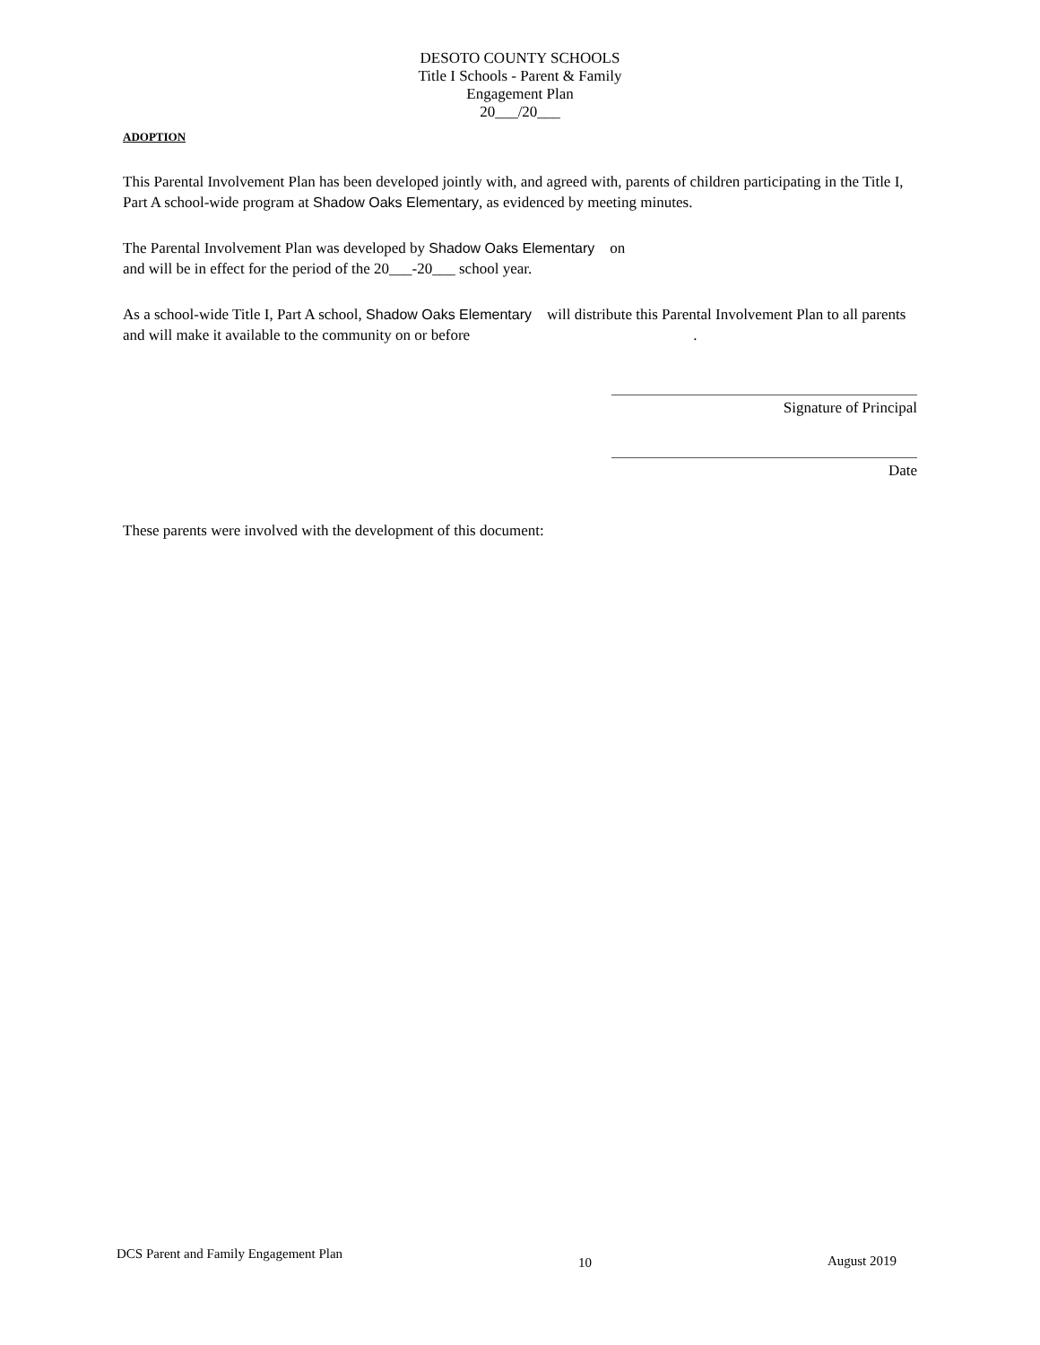DESOTO COUNTY SCHOOLS
Title I Schools - Parent & Family
Engagement Plan
20___/20___
ADOPTION
This Parental Involvement Plan has been developed jointly with, and agreed with, parents of children participating in the Title I, Part A school-wide program at Shadow Oaks Elementary, as evidenced by meeting minutes.
The Parental Involvement Plan was developed by Shadow Oaks Elementary on
and will be in effect for the period of the 20___-20___ school year.
As a school-wide Title I, Part A school, Shadow Oaks Elementary will distribute this Parental Involvement Plan to all parents and will make it available to the community on or before .
Signature of Principal
Date
These parents were involved with the development of this document:
DCS Parent and Family Engagement Plan 10 August 2019